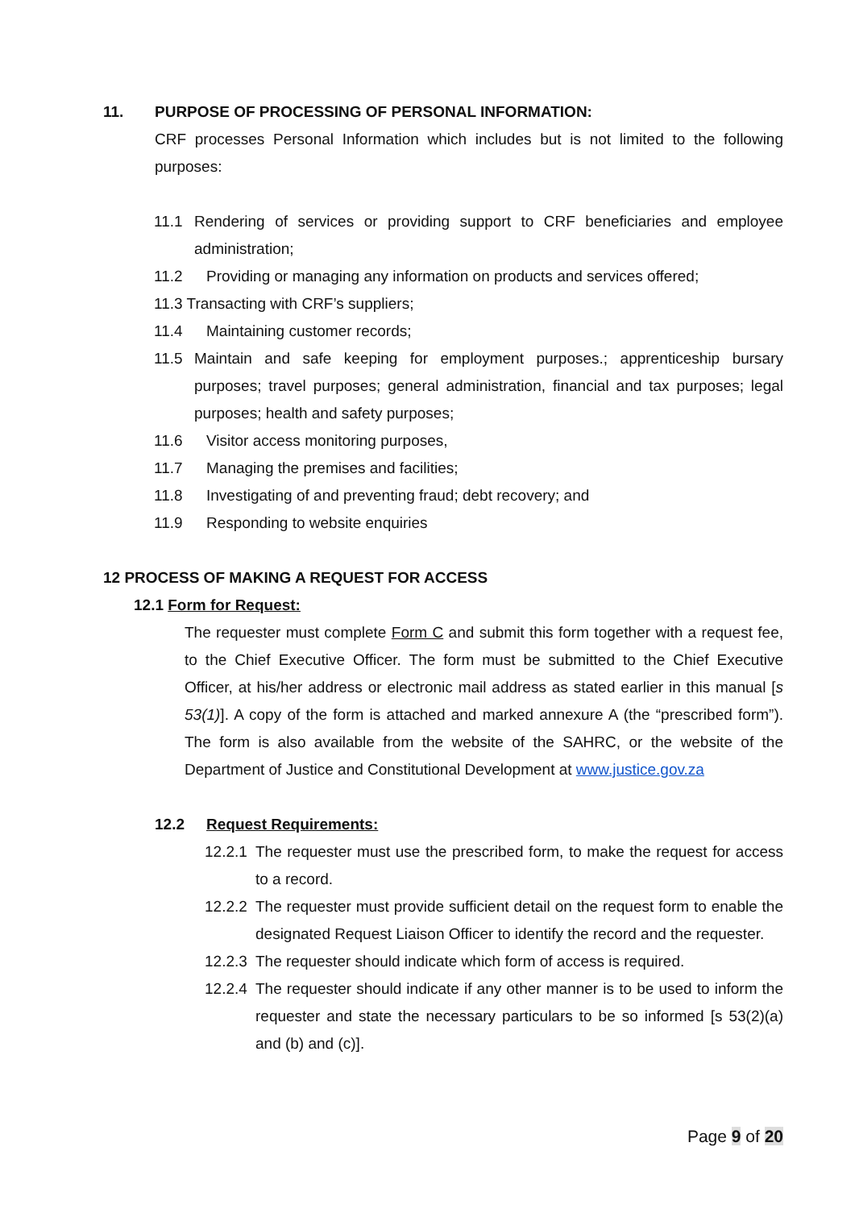11. PURPOSE OF PROCESSING OF PERSONAL INFORMATION:
CRF processes Personal Information which includes but is not limited to the following purposes:
11.1 Rendering of services or providing support to CRF beneficiaries and employee administration;
11.2 Providing or managing any information on products and services offered;
11.3 Transacting with CRF’s suppliers;
11.4 Maintaining customer records;
11.5 Maintain and safe keeping for employment purposes.; apprenticeship bursary purposes; travel purposes; general administration, financial and tax purposes; legal purposes; health and safety purposes;
11.6 Visitor access monitoring purposes,
11.7 Managing the premises and facilities;
11.8 Investigating of and preventing fraud; debt recovery; and
11.9 Responding to website enquiries
12 PROCESS OF MAKING A REQUEST FOR ACCESS
12.1 Form for Request:
The requester must complete Form C and submit this form together with a request fee, to the Chief Executive Officer. The form must be submitted to the Chief Executive Officer, at his/her address or electronic mail address as stated earlier in this manual [s 53(1)]. A copy of the form is attached and marked annexure A (the “prescribed form”). The form is also available from the website of the SAHRC, or the website of the Department of Justice and Constitutional Development at www.justice.gov.za
12.2 Request Requirements:
12.2.1 The requester must use the prescribed form, to make the request for access to a record.
12.2.2 The requester must provide sufficient detail on the request form to enable the designated Request Liaison Officer to identify the record and the requester.
12.2.3 The requester should indicate which form of access is required.
12.2.4 The requester should indicate if any other manner is to be used to inform the requester and state the necessary particulars to be so informed [s 53(2)(a) and (b) and (c)].
Page 9 of 20